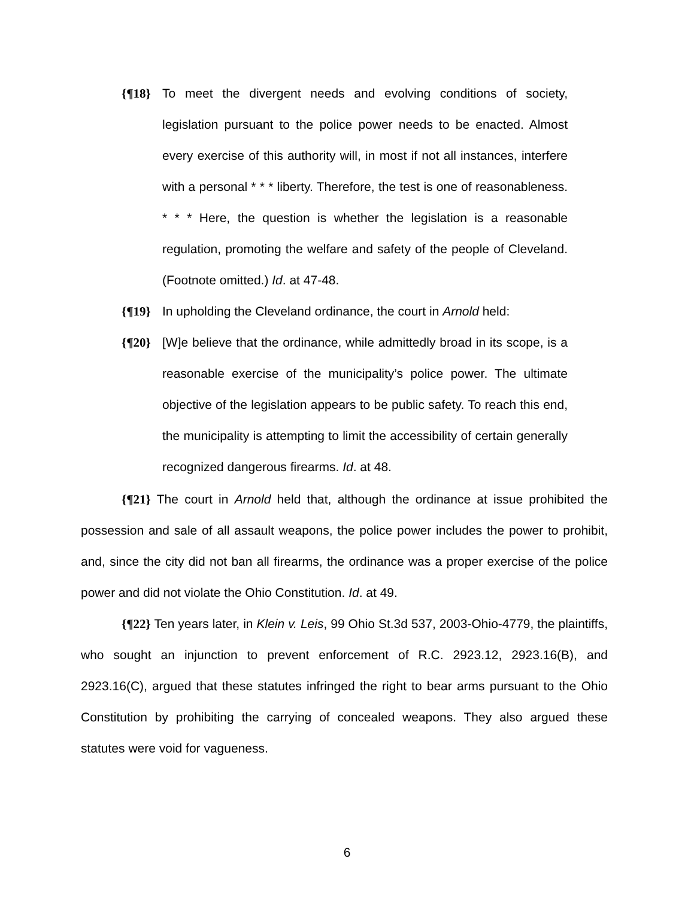{¶18} To meet the divergent needs and evolving conditions of society, legislation pursuant to the police power needs to be enacted. Almost every exercise of this authority will, in most if not all instances, interfere with a personal * * * liberty. Therefore, the test is one of reasonableness. * * * Here, the question is whether the legislation is a reasonable regulation, promoting the welfare and safety of the people of Cleveland. (Footnote omitted.) Id. at 47-48.
{¶19} In upholding the Cleveland ordinance, the court in Arnold held:
{¶20} [W]e believe that the ordinance, while admittedly broad in its scope, is a reasonable exercise of the municipality’s police power. The ultimate objective of the legislation appears to be public safety. To reach this end, the municipality is attempting to limit the accessibility of certain generally recognized dangerous firearms. Id. at 48.
{¶21} The court in Arnold held that, although the ordinance at issue prohibited the possession and sale of all assault weapons, the police power includes the power to prohibit, and, since the city did not ban all firearms, the ordinance was a proper exercise of the police power and did not violate the Ohio Constitution. Id. at 49.
{¶22} Ten years later, in Klein v. Leis, 99 Ohio St.3d 537, 2003-Ohio-4779, the plaintiffs, who sought an injunction to prevent enforcement of R.C. 2923.12, 2923.16(B), and 2923.16(C), argued that these statutes infringed the right to bear arms pursuant to the Ohio Constitution by prohibiting the carrying of concealed weapons. They also argued these statutes were void for vagueness.
6